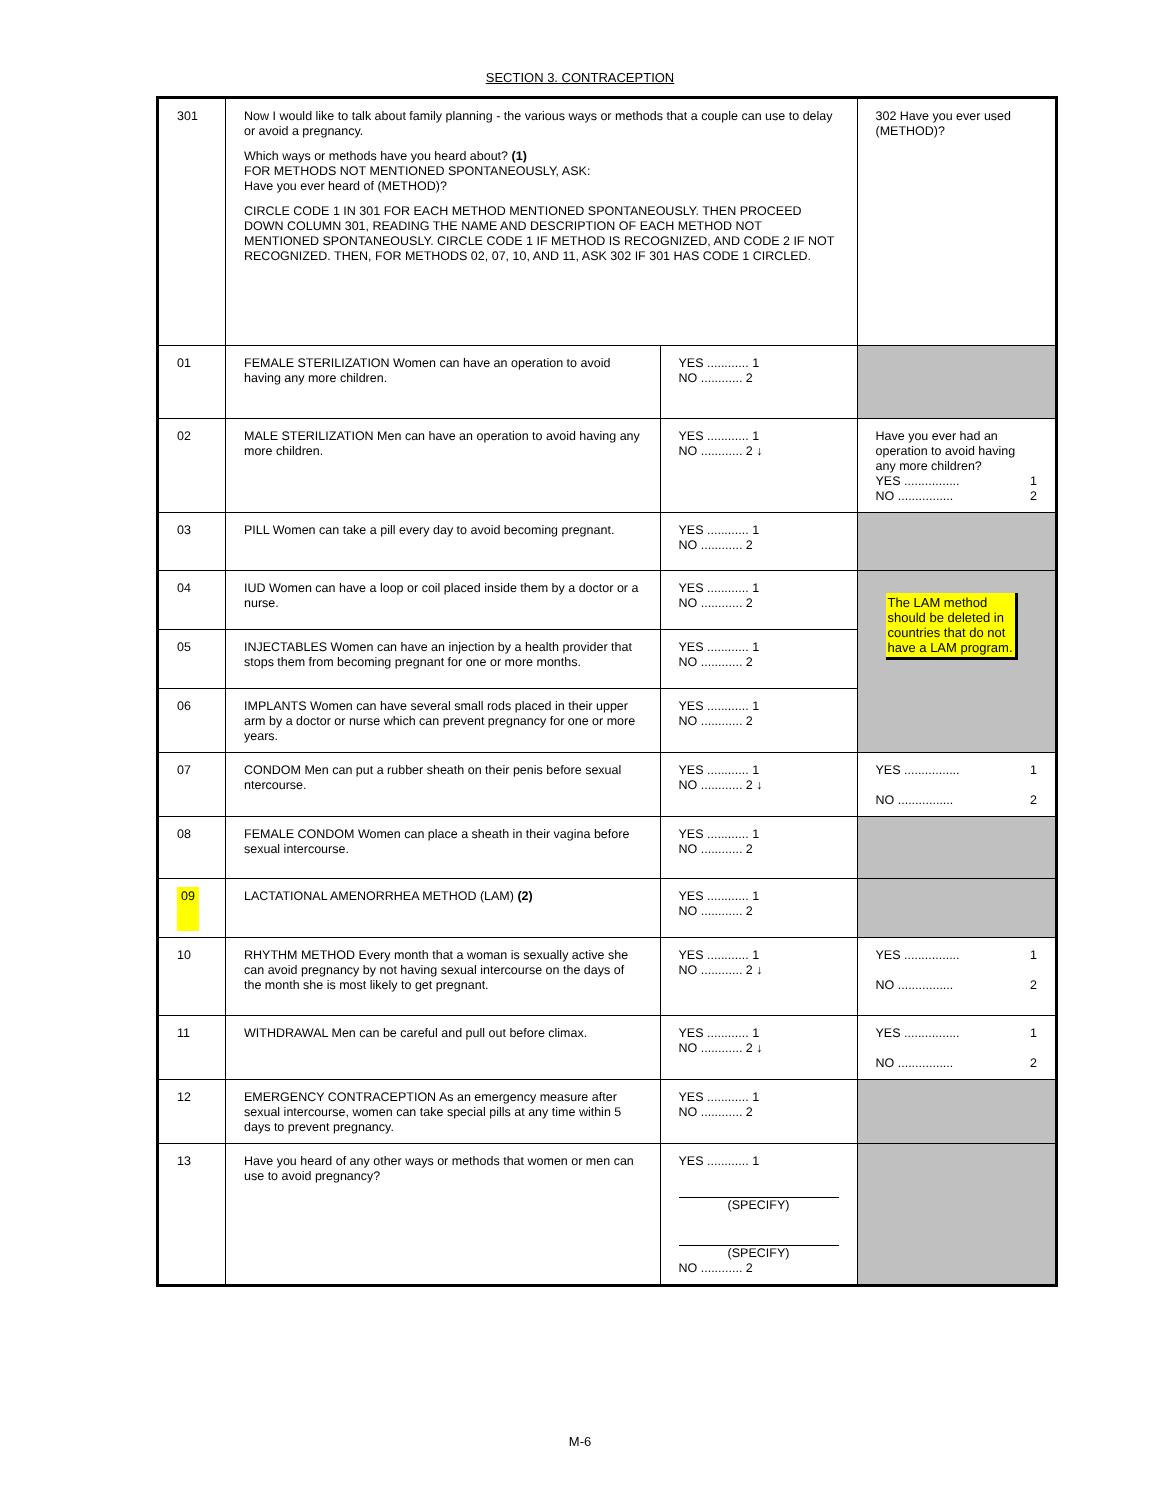SECTION 3. CONTRACEPTION
| 301 | Now I would like to talk about family planning - the various ways or methods that a couple can use to delay or avoid a pregnancy. Which ways or methods have you heard about? (1) FOR METHODS NOT MENTIONED SPONTANEOUSLY, ASK: Have you ever heard of (METHOD)? CIRCLE CODE 1 IN 301 FOR EACH METHOD MENTIONED SPONTANEOUSLY. THEN PROCEED DOWN COLUMN 301, READING THE NAME AND DESCRIPTION OF EACH METHOD NOT MENTIONED SPONTANEOUSLY. CIRCLE CODE 1 IF METHOD IS RECOGNIZED, AND CODE 2 IF NOT RECOGNIZED. THEN, FOR METHODS 02, 07, 10, AND 11, ASK 302 IF 301 HAS CODE 1 CIRCLED. | | 302 Have you ever used (METHOD)? |
| 01 | FEMALE STERILIZATION Women can have an operation to avoid having any more children. | YES ............ 1 NO ............ 2 | |
| 02 | MALE STERILIZATION Men can have an operation to avoid having any more children. | YES ............ 1 NO ............ 2 ↓ | Have you ever had an operation to avoid having any more children? YES ................ 1 NO ................ 2 |
| 03 | PILL Women can take a pill every day to avoid becoming pregnant. | YES ............ 1 NO ............ 2 | |
| 04 | IUD Women can have a loop or coil placed inside them by a doctor or a nurse. | YES ............ 1 NO ............ 2 | The LAM method should be deleted in countries that do not have a LAM program. |
| 05 | INJECTABLES Women can have an injection by a health provider that stops them from becoming pregnant for one or more months. | YES ............ 1 NO ............ 2 | |
| 06 | IMPLANTS Women can have several small rods placed in their upper arm by a doctor or nurse which can prevent pregnancy for one or more years. | YES ............ 1 NO ............ 2 | |
| 07 | CONDOM Men can put a rubber sheath on their penis before sexual ntercourse. | YES ............ 1 NO ............ 2 ↓ | YES ................ 1 NO ................ 2 |
| 08 | FEMALE CONDOM Women can place a sheath in their vagina before sexual intercourse. | YES ............ 1 NO ............ 2 | |
| 09 | LACTATIONAL AMENORRHEA METHOD (LAM) (2) | YES ............ 1 NO ............ 2 | |
| 10 | RHYTHM METHOD Every month that a woman is sexually active she can avoid pregnancy by not having sexual intercourse on the days of the month she is most likely to get pregnant. | YES ............ 1 NO ............ 2 ↓ | YES ................ 1 NO ................ 2 |
| 11 | WITHDRAWAL Men can be careful and pull out before climax. | YES ............ 1 NO ............ 2 ↓ | YES ................ 1 NO ................ 2 |
| 12 | EMERGENCY CONTRACEPTION As an emergency measure after sexual intercourse, women can take special pills at any time within 5 days to prevent pregnancy. | YES ............ 1 NO ............ 2 | |
| 13 | Have you heard of any other ways or methods that women or men can use to avoid pregnancy? | YES ............ 1 (SPECIFY) (SPECIFY) NO ............ 2 | |
M-6